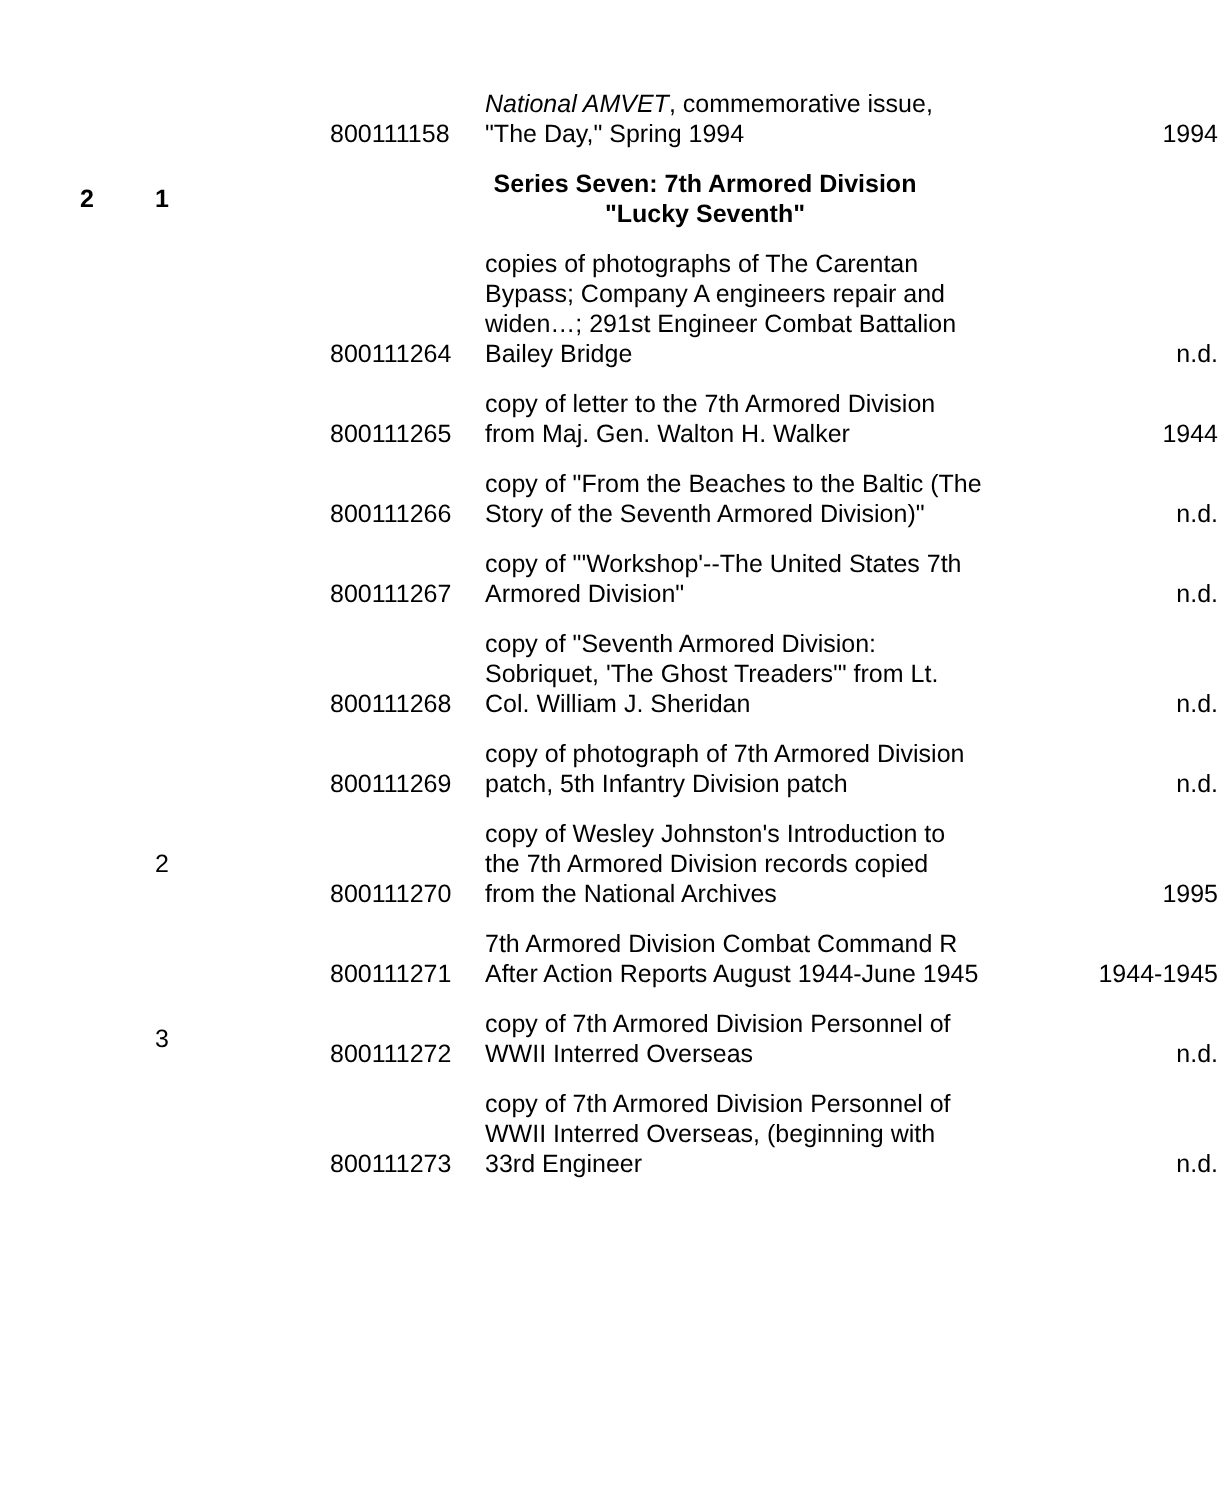| | | 800111158 | National AMVET , commemorative issue, "The Day," Spring 1994 | 1994 |
| 2 | 1 | | Series Seven: 7th Armored Division "Lucky Seventh" | |
| | | 800111264 | copies of photographs of The Carentan Bypass; Company A engineers repair and widen…; 291st Engineer Combat Battalion Bailey Bridge | n.d. |
| | | 800111265 | copy of letter to the 7th Armored Division from Maj. Gen. Walton H. Walker | 1944 |
| | | 800111266 | copy of "From the Beaches to the Baltic (The Story of the Seventh Armored Division)" | n.d. |
| | | 800111267 | copy of "'Workshop'--The United States 7th Armored Division" | n.d. |
| | | 800111268 | copy of "Seventh Armored Division: Sobriquet, 'The Ghost Treaders'" from Lt. Col. William J. Sheridan | n.d. |
| | | 800111269 | copy of photograph of 7th Armored Division patch, 5th Infantry Division patch | n.d. |
| | 2 | 800111270 | copy of Wesley Johnston's Introduction to the 7th Armored Division records copied from the National Archives | 1995 |
| | | 800111271 | 7th Armored Division Combat Command R After Action Reports August 1944-June 1945 | 1944-1945 |
| | 3 | 800111272 | copy of 7th Armored Division Personnel of WWII Interred Overseas | n.d. |
| | | 800111273 | copy of 7th Armored Division Personnel of WWII Interred Overseas, (beginning with 33rd Engineer | n.d. |